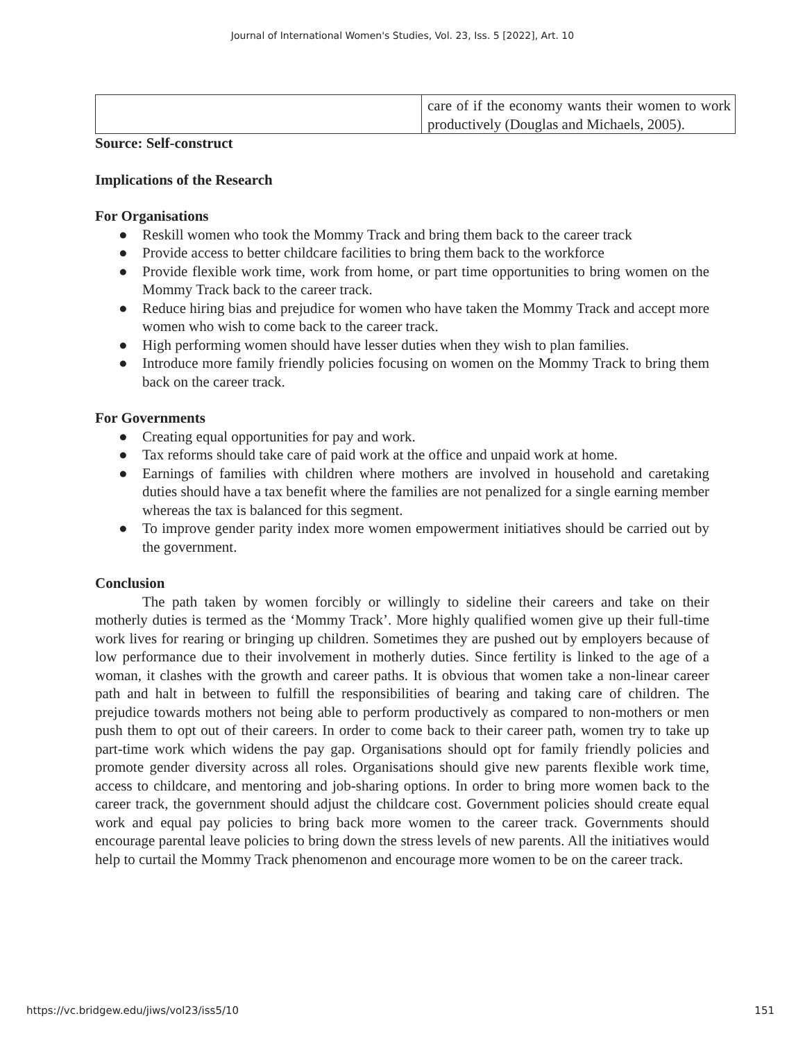Journal of International Women's Studies, Vol. 23, Iss. 5 [2022], Art. 10
| | care of if the economy wants their women to work productively (Douglas and Michaels, 2005). |
Source: Self-construct
Implications of the Research
For Organisations
● Reskill women who took the Mommy Track and bring them back to the career track
● Provide access to better childcare facilities to bring them back to the workforce
● Provide flexible work time, work from home, or part time opportunities to bring women on the Mommy Track back to the career track.
● Reduce hiring bias and prejudice for women who have taken the Mommy Track and accept more women who wish to come back to the career track.
● High performing women should have lesser duties when they wish to plan families.
● Introduce more family friendly policies focusing on women on the Mommy Track to bring them back on the career track.
For Governments
● Creating equal opportunities for pay and work.
● Tax reforms should take care of paid work at the office and unpaid work at home.
● Earnings of families with children where mothers are involved in household and caretaking duties should have a tax benefit where the families are not penalized for a single earning member whereas the tax is balanced for this segment.
● To improve gender parity index more women empowerment initiatives should be carried out by the government.
Conclusion
The path taken by women forcibly or willingly to sideline their careers and take on their motherly duties is termed as the ‘Mommy Track’. More highly qualified women give up their full-time work lives for rearing or bringing up children. Sometimes they are pushed out by employers because of low performance due to their involvement in motherly duties. Since fertility is linked to the age of a woman, it clashes with the growth and career paths. It is obvious that women take a non-linear career path and halt in between to fulfill the responsibilities of bearing and taking care of children. The prejudice towards mothers not being able to perform productively as compared to non-mothers or men push them to opt out of their careers. In order to come back to their career path, women try to take up part-time work which widens the pay gap. Organisations should opt for family friendly policies and promote gender diversity across all roles. Organisations should give new parents flexible work time, access to childcare, and mentoring and job-sharing options. In order to bring more women back to the career track, the government should adjust the childcare cost. Government policies should create equal work and equal pay policies to bring back more women to the career track. Governments should encourage parental leave policies to bring down the stress levels of new parents. All the initiatives would help to curtail the Mommy Track phenomenon and encourage more women to be on the career track.
https://vc.bridgew.edu/jiws/vol23/iss5/10 151